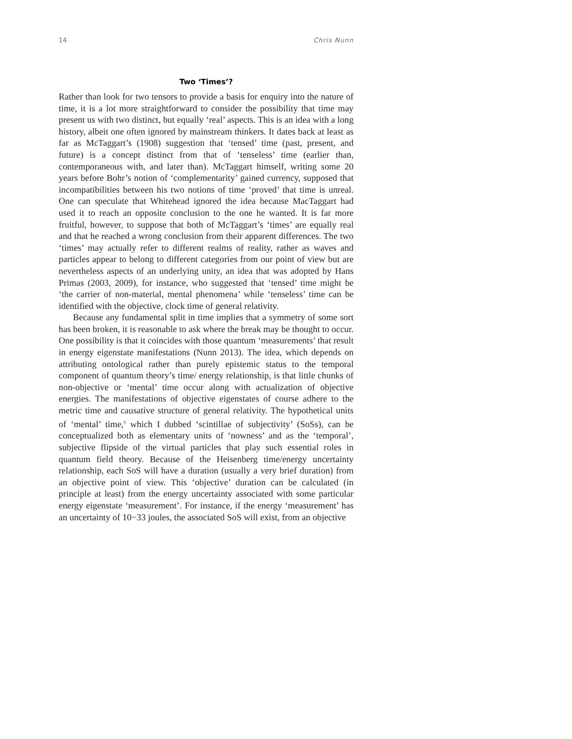14 Chris Nunn
Two ‘Times’?
Rather than look for two tensors to provide a basis for enquiry into the nature of time, it is a lot more straightforward to consider the possibility that time may present us with two distinct, but equally ‘real’ aspects. This is an idea with a long history, albeit one often ignored by mainstream thinkers. It dates back at least as far as McTaggart’s (1908) suggestion that ‘tensed’ time (past, present, and future) is a concept distinct from that of ‘tenseless’ time (earlier than, contemporaneous with, and later than). McTaggart himself, writing some 20 years before Bohr’s notion of ‘complementarity’ gained currency, supposed that incompatibilities between his two notions of time ‘proved’ that time is unreal. One can speculate that Whitehead ignored the idea because MacTaggart had used it to reach an opposite conclusion to the one he wanted. It is far more fruitful, however, to suppose that both of McTaggart’s ‘times’ are equally real and that he reached a wrong conclusion from their apparent differences. The two ‘times’ may actually refer to different realms of reality, rather as waves and particles appear to belong to different categories from our point of view but are nevertheless aspects of an underlying unity, an idea that was adopted by Hans Primas (2003, 2009), for instance, who suggested that ‘tensed’ time might be ‘the carrier of non-material, mental phenomena’ while ‘tenseless’ time can be identified with the objective, clock time of general relativity.
Because any fundamental split in time implies that a symmetry of some sort has been broken, it is reasonable to ask where the break may be thought to occur. One possibility is that it coincides with those quantum ‘measurements’ that result in energy eigenstate manifestations (Nunn 2013). The idea, which depends on attributing ontological rather than purely epistemic status to the temporal component of quantum theory’s time/ energy relationship, is that little chunks of non-objective or ‘mental’ time occur along with actualization of objective energies. The manifestations of objective eigenstates of course adhere to the metric time and causative structure of general relativity. The hypothetical units of ‘mental’ time,<sup>6</sup> which I dubbed ‘scintillae of subjectivity’ (SoSs), can be conceptualized both as elementary units of ‘nowness’ and as the ‘temporal’, subjective flipside of the virtual particles that play such essential roles in quantum field theory. Because of the Heisenberg time/energy uncertainty relationship, each SoS will have a duration (usually a very brief duration) from an objective point of view. This ‘objective’ duration can be calculated (in principle at least) from the energy uncertainty associated with some particular energy eigenstate ‘measurement’. For instance, if the energy ‘measurement’ has an uncertainty of 10−33 joules, the associated SoS will exist, from an objective